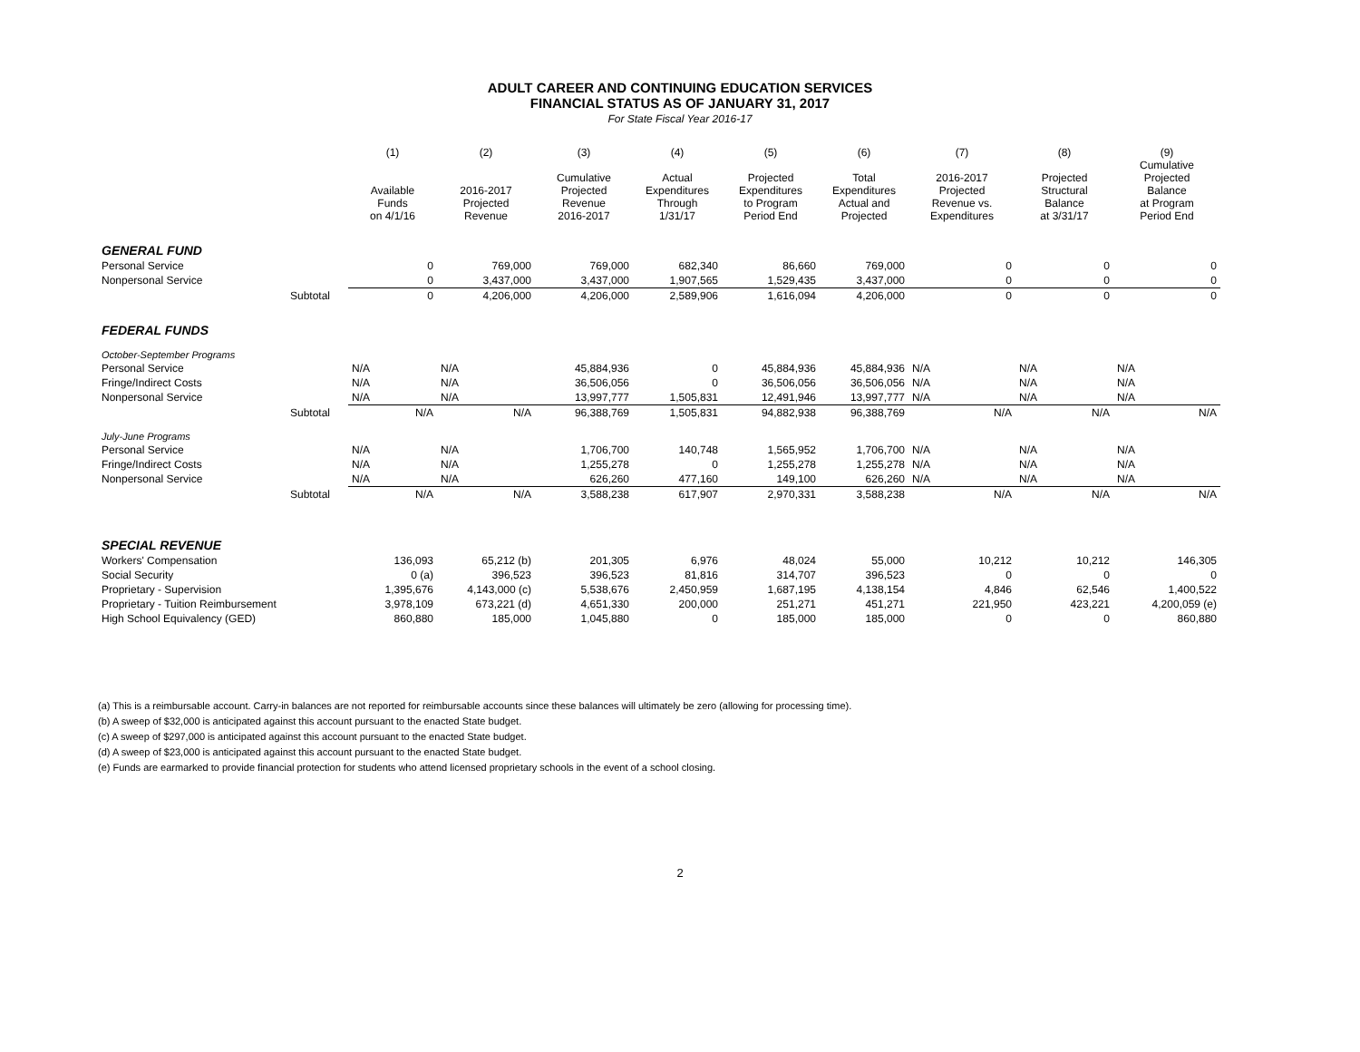ADULT CAREER AND CONTINUING EDUCATION SERVICES
FINANCIAL STATUS AS OF JANUARY 31, 2017
For State Fiscal Year 2016-17
| | | (1) Available Funds on 4/1/16 | (2) 2016-2017 Projected Revenue | (3) Cumulative Projected Revenue 2016-2017 | (4) Actual Expenditures Through 1/31/17 | (5) Projected Expenditures to Program Period End | (6) Total Expenditures Actual and Projected | (7) 2016-2017 Projected Revenue vs. Expenditures | (8) Projected Structural Balance at 3/31/17 | (9) Cumulative Projected Balance at Program Period End |
| --- | --- | --- | --- | --- | --- | --- | --- | --- | --- | --- |
| GENERAL FUND | | | | | | | | | | |
| Personal Service | | 0 | 769,000 | 769,000 | 682,340 | 86,660 | 769,000 | 0 | 0 | 0 |
| Nonpersonal Service | | 0 | 3,437,000 | 3,437,000 | 1,907,565 | 1,529,435 | 3,437,000 | 0 | 0 | 0 |
| | Subtotal | 0 | 4,206,000 | 4,206,000 | 2,589,906 | 1,616,094 | 4,206,000 | 0 | 0 | 0 |
| FEDERAL FUNDS | | | | | | | | | | |
| October-September Programs | | | | | | | | | | |
| Personal Service | | N/A | N/A | 45,884,936 | 0 | 45,884,936 | 45,884,936 | N/A | N/A | N/A |
| Fringe/Indirect Costs | | N/A | N/A | 36,506,056 | 0 | 36,506,056 | 36,506,056 | N/A | N/A | N/A |
| Nonpersonal Service | | N/A | N/A | 13,997,777 | 1,505,831 | 12,491,946 | 13,997,777 | N/A | N/A | N/A |
| | Subtotal | N/A | N/A | 96,388,769 | 1,505,831 | 94,882,938 | 96,388,769 | N/A | N/A | N/A |
| July-June Programs | | | | | | | | | | |
| Personal Service | | N/A | N/A | 1,706,700 | 140,748 | 1,565,952 | 1,706,700 | N/A | N/A | N/A |
| Fringe/Indirect Costs | | N/A | N/A | 1,255,278 | 0 | 1,255,278 | 1,255,278 | N/A | N/A | N/A |
| Nonpersonal Service | | N/A | N/A | 626,260 | 477,160 | 149,100 | 626,260 | N/A | N/A | N/A |
| | Subtotal | N/A | N/A | 3,588,238 | 617,907 | 2,970,331 | 3,588,238 | N/A | N/A | N/A |
| SPECIAL REVENUE | | | | | | | | | | |
| Workers' Compensation | | 136,093 | 65,212 (b) | 201,305 | 6,976 | 48,024 | 55,000 | 10,212 | 10,212 | 146,305 |
| Social Security | | 0 (a) | 396,523 | 396,523 | 81,816 | 314,707 | 396,523 | 0 | 0 | 0 |
| Proprietary - Supervision | | 1,395,676 | 4,143,000 (c) | 5,538,676 | 2,450,959 | 1,687,195 | 4,138,154 | 4,846 | 62,546 | 1,400,522 |
| Proprietary - Tuition Reimbursement | | 3,978,109 | 673,221 (d) | 4,651,330 | 200,000 | 251,271 | 451,271 | 221,950 | 423,221 | 4,200,059 (e) |
| High School Equivalency (GED) | | 860,880 | 185,000 | 1,045,880 | 0 | 185,000 | 185,000 | 0 | 0 | 860,880 |
(a) This is a reimbursable account. Carry-in balances are not reported for reimbursable accounts since these balances will ultimately be zero (allowing for processing time).
(b) A sweep of $32,000 is anticipated against this account pursuant to the enacted State budget.
(c) A sweep of $297,000 is anticipated against this account pursuant to the enacted State budget.
(d) A sweep of $23,000 is anticipated against this account pursuant to the enacted State budget.
(e) Funds are earmarked to provide financial protection for students who attend licensed proprietary schools in the event of a school closing.
2